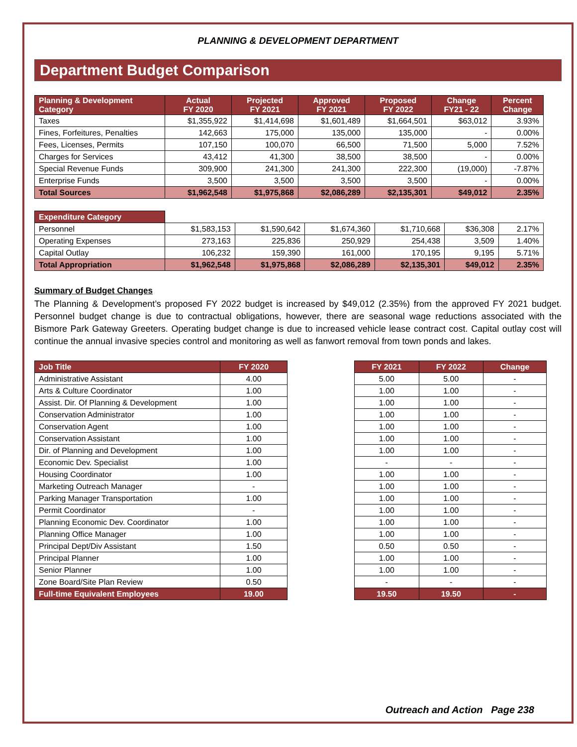PLANNING & DEVELOPMENT DEPARTMENT
Department Budget Comparison
| Planning & Development Category | Actual FY 2020 | Projected FY 2021 | Approved FY 2021 | Proposed FY 2022 | Change FY21 - 22 | Percent Change |
| --- | --- | --- | --- | --- | --- | --- |
| Taxes | $1,355,922 | $1,414,698 | $1,601,489 | $1,664,501 | $63,012 | 3.93% |
| Fines, Forfeitures, Penalties | 142,663 | 175,000 | 135,000 | 135,000 | - | 0.00% |
| Fees, Licenses, Permits | 107,150 | 100,070 | 66,500 | 71,500 | 5,000 | 7.52% |
| Charges for Services | 43,412 | 41,300 | 38,500 | 38,500 | - | 0.00% |
| Special Revenue Funds | 309,900 | 241,300 | 241,300 | 222,300 | (19,000) | -7.87% |
| Enterprise Funds | 3,500 | 3,500 | 3,500 | 3,500 | - | 0.00% |
| Total Sources | $1,962,548 | $1,975,868 | $2,086,289 | $2,135,301 | $49,012 | 2.35% |
| Expenditure Category | | | | | | |
| Personnel | $1,583,153 | $1,590,642 | $1,674,360 | $1,710,668 | $36,308 | 2.17% |
| Operating Expenses | 273,163 | 225,836 | 250,929 | 254,438 | 3,509 | 1.40% |
| Capital Outlay | 106,232 | 159,390 | 161,000 | 170,195 | 9,195 | 5.71% |
| Total Appropriation | $1,962,548 | $1,975,868 | $2,086,289 | $2,135,301 | $49,012 | 2.35% |
Summary of Budget Changes
The Planning & Development’s proposed FY 2022 budget is increased by $49,012 (2.35%) from the approved FY 2021 budget. Personnel budget change is due to contractual obligations, however, there are seasonal wage reductions associated with the Bismore Park Gateway Greeters. Operating budget change is due to increased vehicle lease contract cost. Capital outlay cost will continue the annual invasive species control and monitoring as well as fanwort removal from town ponds and lakes.
| Job Title | FY 2020 | | FY 2021 | FY 2022 | Change |
| Administrative Assistant | 4.00 | | 5.00 | 5.00 | - |
| Arts & Culture Coordinator | 1.00 | | 1.00 | 1.00 | - |
| Assist. Dir. Of Planning & Development | 1.00 | | 1.00 | 1.00 | - |
| Conservation Administrator | 1.00 | | 1.00 | 1.00 | - |
| Conservation Agent | 1.00 | | 1.00 | 1.00 | - |
| Conservation Assistant | 1.00 | | 1.00 | 1.00 | - |
| Dir. of Planning and Development | 1.00 | | 1.00 | 1.00 | - |
| Economic Dev. Specialist | 1.00 | | - | - | - |
| Housing Coordinator | 1.00 | | 1.00 | 1.00 | - |
| Marketing Outreach Manager | - | | 1.00 | 1.00 | - |
| Parking Manager Transportation | 1.00 | | 1.00 | 1.00 | - |
| Permit Coordinator | - | | 1.00 | 1.00 | - |
| Planning Economic Dev. Coordinator | 1.00 | | 1.00 | 1.00 | - |
| Planning Office Manager | 1.00 | | 1.00 | 1.00 | - |
| Principal Dept/Div Assistant | 1.50 | | 0.50 | 0.50 | - |
| Principal Planner | 1.00 | | 1.00 | 1.00 | - |
| Senior Planner | 1.00 | | 1.00 | 1.00 | - |
| Zone Board/Site Plan Review | 0.50 | | - | - | - |
| Full-time Equivalent Employees | 19.00 | | 19.50 | 19.50 | - |
Outreach and Action Page 238